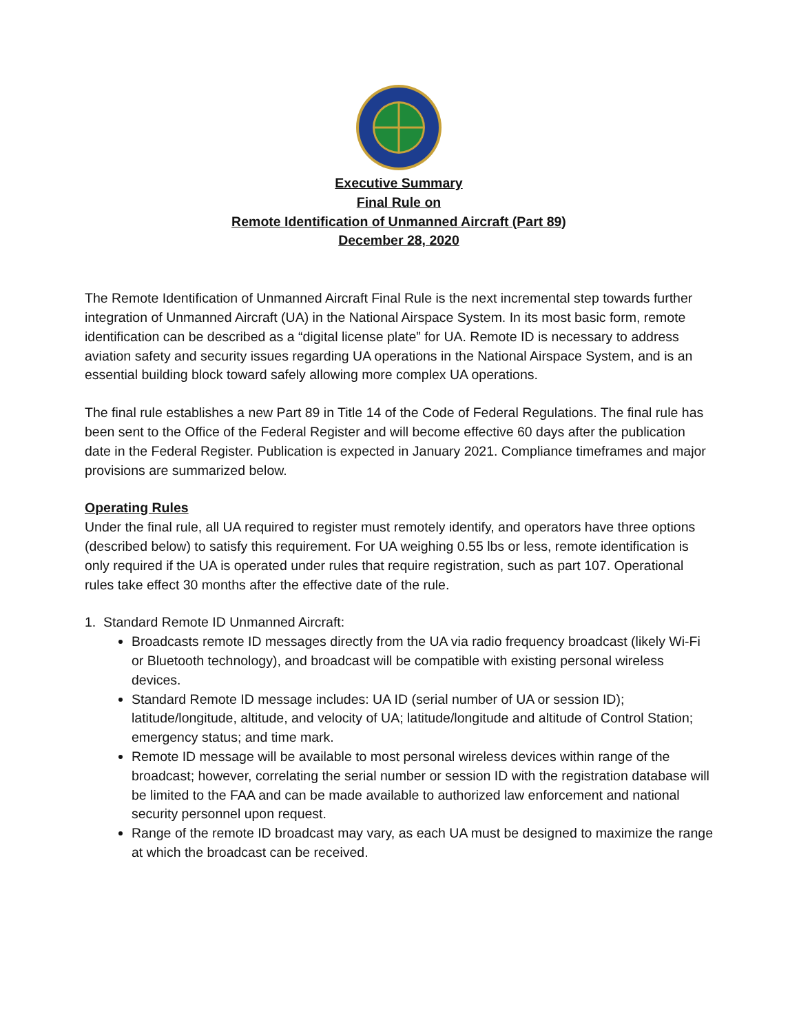Executive Summary
Final Rule on
Remote Identification of Unmanned Aircraft (Part 89)
December 28, 2020
The Remote Identification of Unmanned Aircraft Final Rule is the next incremental step towards further integration of Unmanned Aircraft (UA) in the National Airspace System. In its most basic form, remote identification can be described as a “digital license plate” for UA. Remote ID is necessary to address aviation safety and security issues regarding UA operations in the National Airspace System, and is an essential building block toward safely allowing more complex UA operations.
The final rule establishes a new Part 89 in Title 14 of the Code of Federal Regulations. The final rule has been sent to the Office of the Federal Register and will become effective 60 days after the publication date in the Federal Register. Publication is expected in January 2021. Compliance timeframes and major provisions are summarized below.
Operating Rules
Under the final rule, all UA required to register must remotely identify, and operators have three options (described below) to satisfy this requirement. For UA weighing 0.55 lbs or less, remote identification is only required if the UA is operated under rules that require registration, such as part 107. Operational rules take effect 30 months after the effective date of the rule.
1. Standard Remote ID Unmanned Aircraft:
Broadcasts remote ID messages directly from the UA via radio frequency broadcast (likely Wi-Fi or Bluetooth technology), and broadcast will be compatible with existing personal wireless devices.
Standard Remote ID message includes: UA ID (serial number of UA or session ID); latitude/longitude, altitude, and velocity of UA; latitude/longitude and altitude of Control Station; emergency status; and time mark.
Remote ID message will be available to most personal wireless devices within range of the broadcast; however, correlating the serial number or session ID with the registration database will be limited to the FAA and can be made available to authorized law enforcement and national security personnel upon request.
Range of the remote ID broadcast may vary, as each UA must be designed to maximize the range at which the broadcast can be received.